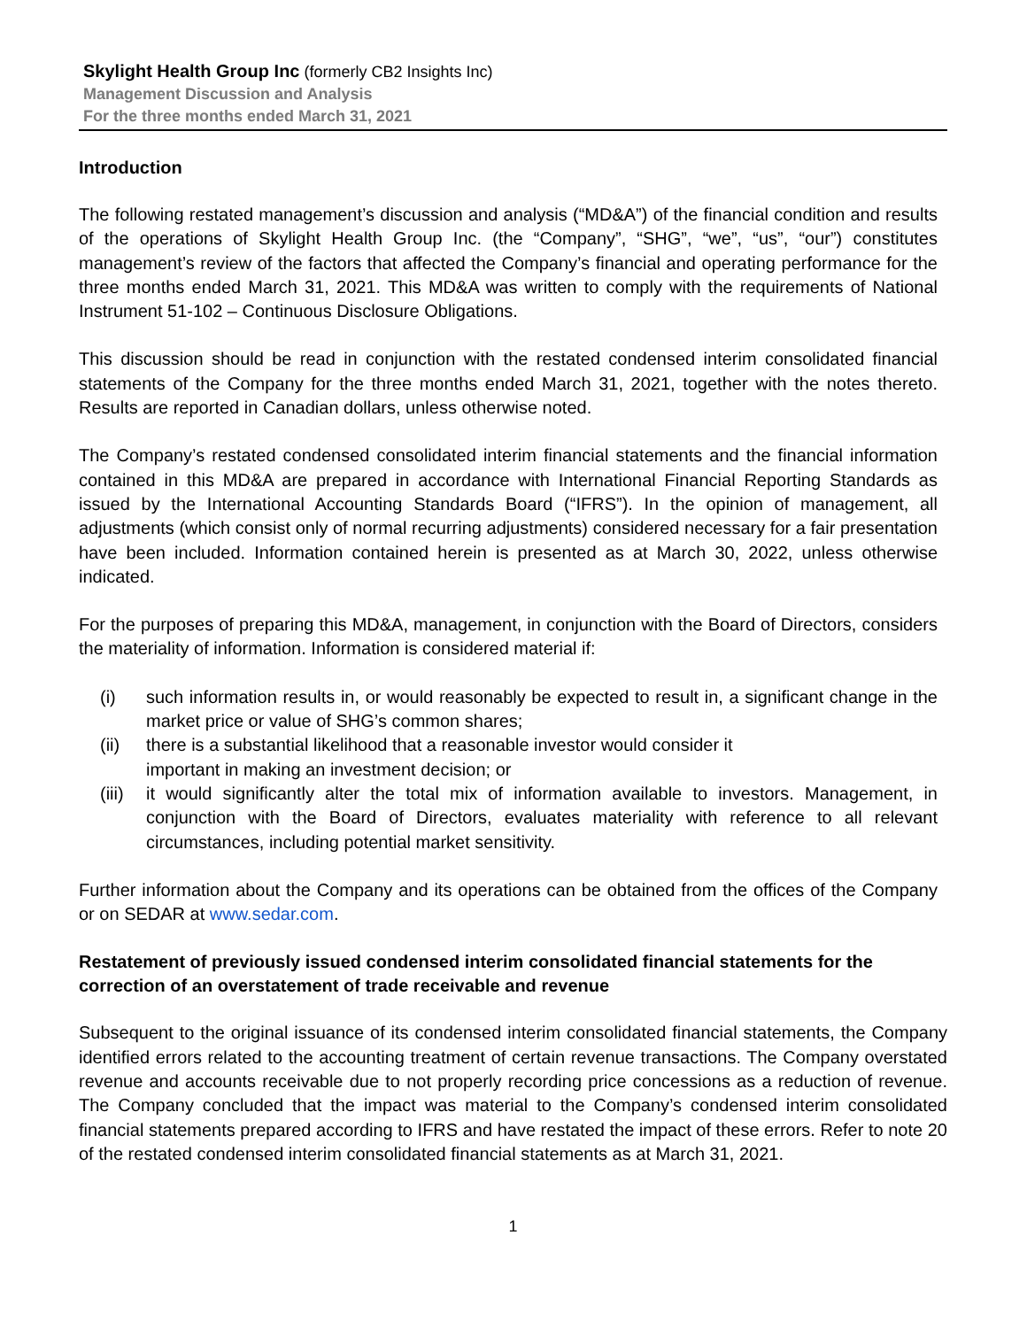Skylight Health Group Inc (formerly CB2 Insights Inc)
Management Discussion and Analysis
For the three months ended March 31, 2021
Introduction
The following restated management’s discussion and analysis (“MD&A”) of the financial condition and results of the operations of Skylight Health Group Inc. (the “Company”, “SHG”, “we”, “us”, “our”) constitutes management’s review of the factors that affected the Company’s financial and operating performance for the three months ended March 31, 2021. This MD&A was written to comply with the requirements of National Instrument 51-102 – Continuous Disclosure Obligations.
This discussion should be read in conjunction with the restated condensed interim consolidated financial statements of the Company for the three months ended March 31, 2021, together with the notes thereto. Results are reported in Canadian dollars, unless otherwise noted.
The Company’s restated condensed consolidated interim financial statements and the financial information contained in this MD&A are prepared in accordance with International Financial Reporting Standards as issued by the International Accounting Standards Board (“IFRS”). In the opinion of management, all adjustments (which consist only of normal recurring adjustments) considered necessary for a fair presentation have been included. Information contained herein is presented as at March 30, 2022, unless otherwise indicated.
For the purposes of preparing this MD&A, management, in conjunction with the Board of Directors, considers the materiality of information. Information is considered material if:
(i) such information results in, or would reasonably be expected to result in, a significant change in the market price or value of SHG’s common shares;
(ii) there is a substantial likelihood that a reasonable investor would consider it
important in making an investment decision; or
(iii) it would significantly alter the total mix of information available to investors. Management, in conjunction with the Board of Directors, evaluates materiality with reference to all relevant circumstances, including potential market sensitivity.
Further information about the Company and its operations can be obtained from the offices of the Company or on SEDAR at www.sedar.com.
Restatement of previously issued condensed interim consolidated financial statements for the correction of an overstatement of trade receivable and revenue
Subsequent to the original issuance of its condensed interim consolidated financial statements, the Company identified errors related to the accounting treatment of certain revenue transactions. The Company overstated revenue and accounts receivable due to not properly recording price concessions as a reduction of revenue. The Company concluded that the impact was material to the Company’s condensed interim consolidated financial statements prepared according to IFRS and have restated the impact of these errors. Refer to note 20 of the restated condensed interim consolidated financial statements as at March 31, 2021.
1